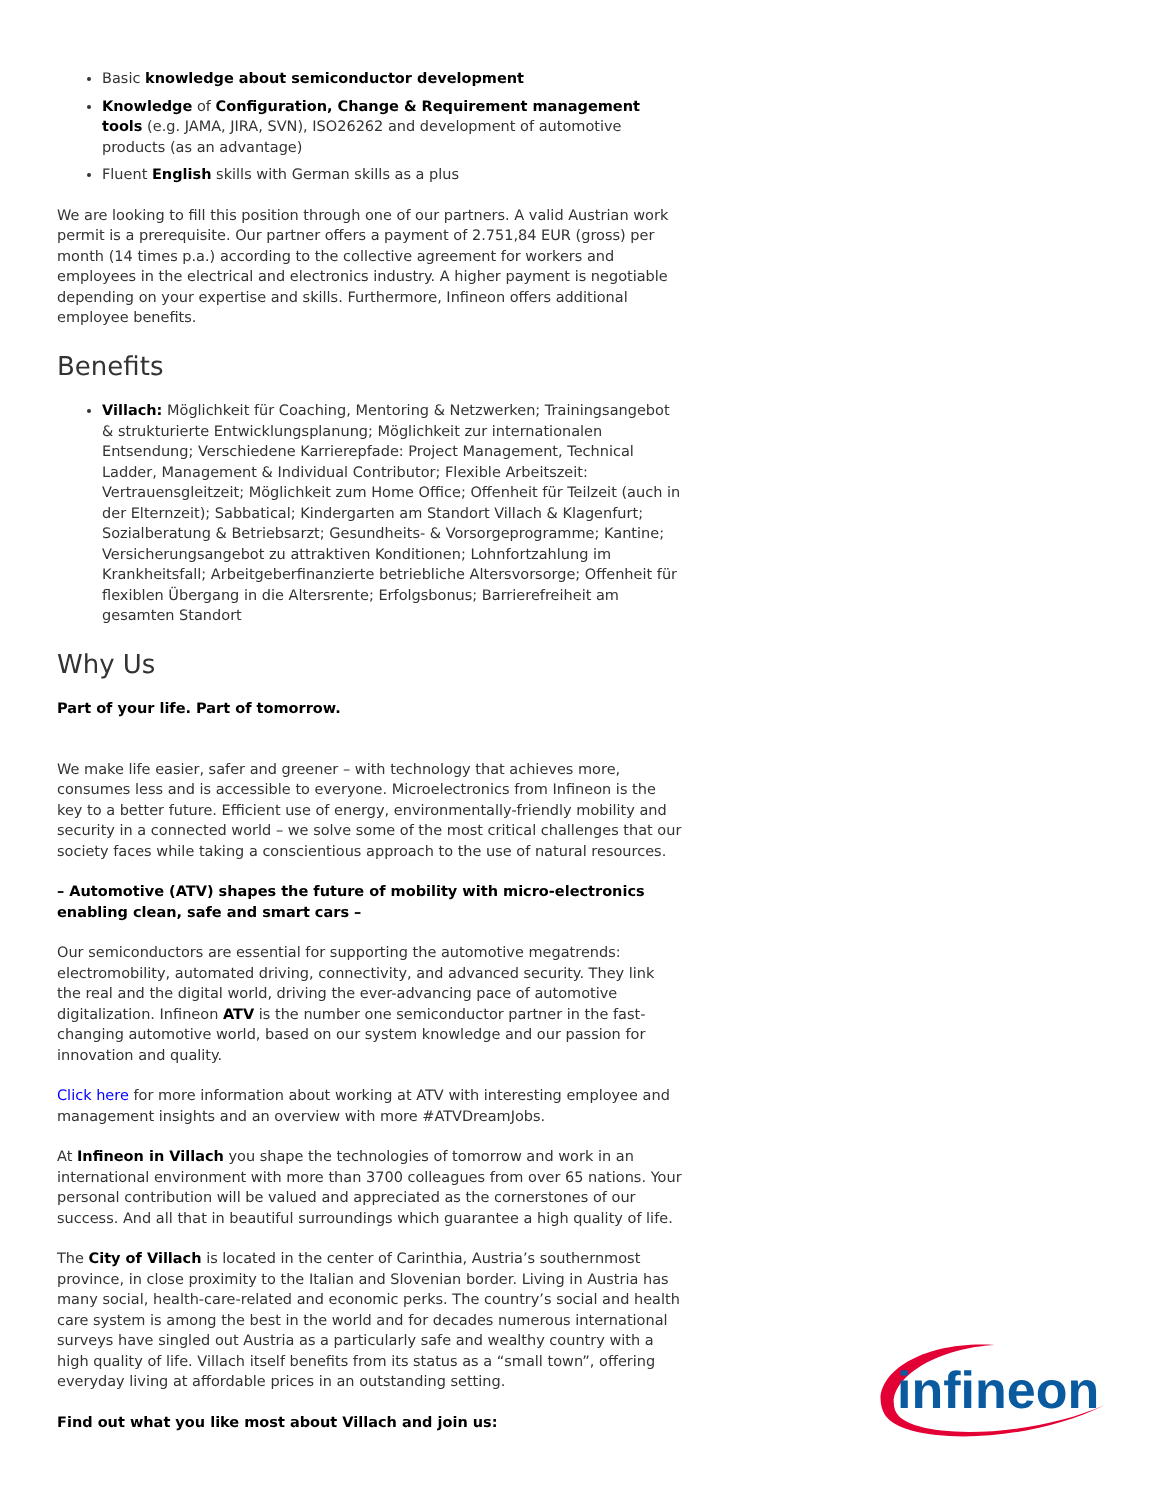Basic knowledge about semiconductor development
Knowledge of Configuration, Change & Requirement management tools (e.g. JAMA, JIRA, SVN), ISO26262 and development of automotive products (as an advantage)
Fluent English skills with German skills as a plus
We are looking to fill this position through one of our partners. A valid Austrian work permit is a prerequisite. Our partner offers a payment of 2.751,84 EUR (gross) per month (14 times p.a.) according to the collective agreement for workers and employees in the electrical and electronics industry. A higher payment is negotiable depending on your expertise and skills. Furthermore, Infineon offers additional employee benefits.
Benefits
Villach: Möglichkeit für Coaching, Mentoring & Netzwerken; Trainingsangebot & strukturierte Entwicklungsplanung; Möglichkeit zur internationalen Entsendung; Verschiedene Karrierepfade: Project Management, Technical Ladder, Management & Individual Contributor; Flexible Arbeitszeit: Vertrauensgleitzeit; Möglichkeit zum Home Office; Offenheit für Teilzeit (auch in der Elternzeit); Sabbatical; Kindergarten am Standort Villach & Klagenfurt; Sozialberatung & Betriebsarzt; Gesundheits- & Vorsorgeprogramme; Kantine; Versicherungsangebot zu attraktiven Konditionen; Lohnfortzahlung im Krankheitsfall; Arbeitgeberfinanzierte betriebliche Altersvorsorge; Offenheit für flexiblen Übergang in die Altersrente; Erfolgsbonus; Barrierefreiheit am gesamten Standort
Why Us
Part of your life. Part of tomorrow.
We make life easier, safer and greener – with technology that achieves more, consumes less and is accessible to everyone. Microelectronics from Infineon is the key to a better future. Efficient use of energy, environmentally-friendly mobility and security in a connected world – we solve some of the most critical challenges that our society faces while taking a conscientious approach to the use of natural resources.
– Automotive (ATV) shapes the future of mobility with micro-electronics enabling clean, safe and smart cars –
Our semiconductors are essential for supporting the automotive megatrends: electromobility, automated driving, connectivity, and advanced security. They link the real and the digital world, driving the ever-advancing pace of automotive digitalization. Infineon ATV is the number one semiconductor partner in the fast-changing automotive world, based on our system knowledge and our passion for innovation and quality.
Click here for more information about working at ATV with interesting employee and management insights and an overview with more #ATVDreamJobs.
At Infineon in Villach you shape the technologies of tomorrow and work in an international environment with more than 3700 colleagues from over 65 nations. Your personal contribution will be valued and appreciated as the cornerstones of our success. And all that in beautiful surroundings which guarantee a high quality of life.
The City of Villach is located in the center of Carinthia, Austria’s southernmost province, in close proximity to the Italian and Slovenian border. Living in Austria has many social, health-care-related and economic perks. The country’s social and health care system is among the best in the world and for decades numerous international surveys have singled out Austria as a particularly safe and wealthy country with a high quality of life. Villach itself benefits from its status as a “small town”, offering everyday living at affordable prices in an outstanding setting.
Find out what you like most about Villach and join us:
infineon